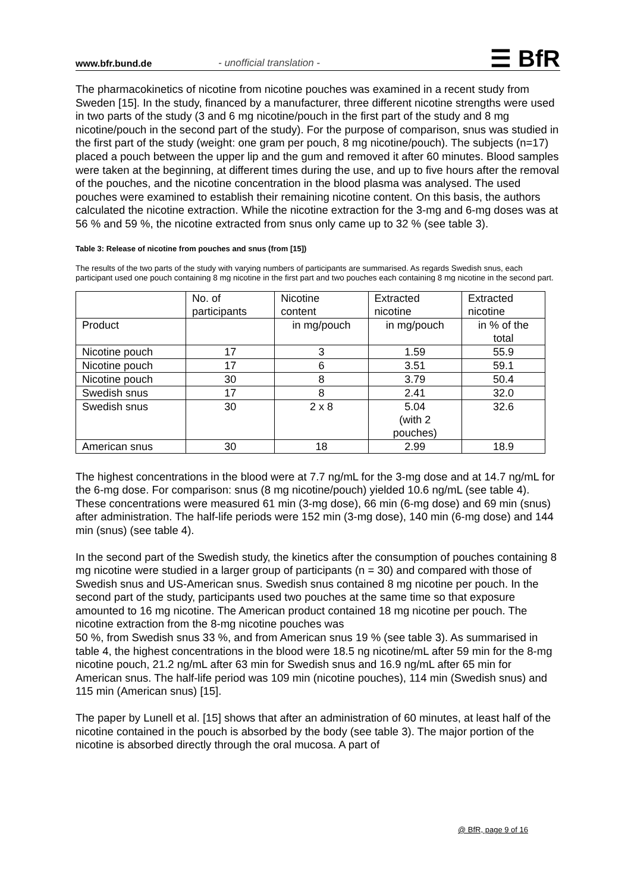www.bfr.bund.de - unofficial translation - ☰ BfR
The pharmacokinetics of nicotine from nicotine pouches was examined in a recent study from Sweden [15]. In the study, financed by a manufacturer, three different nicotine strengths were used in two parts of the study (3 and 6 mg nicotine/pouch in the first part of the study and 8 mg nicotine/pouch in the second part of the study). For the purpose of comparison, snus was studied in the first part of the study (weight: one gram per pouch, 8 mg nicotine/pouch). The subjects (n=17) placed a pouch between the upper lip and the gum and removed it after 60 minutes. Blood samples were taken at the beginning, at different times during the use, and up to five hours after the removal of the pouches, and the nicotine concentration in the blood plasma was analysed. The used pouches were examined to establish their remaining nicotine content. On this basis, the authors calculated the nicotine extraction. While the nicotine extraction for the 3-mg and 6-mg doses was at 56 % and 59 %, the nicotine extracted from snus only came up to 32 % (see table 3).
Table 3: Release of nicotine from pouches and snus (from [15])
The results of the two parts of the study with varying numbers of participants are summarised. As regards Swedish snus, each participant used one pouch containing 8 mg nicotine in the first part and two pouches each containing 8 mg nicotine in the second part.
| | No. of participants | Nicotine content | Extracted nicotine | Extracted nicotine |
| Product | | in mg/pouch | in mg/pouch | in % of the total |
| Nicotine pouch | 17 | 3 | 1.59 | 55.9 |
| Nicotine pouch | 17 | 6 | 3.51 | 59.1 |
| Nicotine pouch | 30 | 8 | 3.79 | 50.4 |
| Swedish snus | 17 | 8 | 2.41 | 32.0 |
| Swedish snus | 30 | 2 x 8 | 5.04 (with 2 pouches) | 32.6 |
| American snus | 30 | 18 | 2.99 | 18.9 |
The highest concentrations in the blood were at 7.7 ng/mL for the 3-mg dose and at 14.7 ng/mL for the 6-mg dose. For comparison: snus (8 mg nicotine/pouch) yielded 10.6 ng/mL (see table 4). These concentrations were measured 61 min (3-mg dose), 66 min (6-mg dose) and 69 min (snus) after administration. The half-life periods were 152 min (3-mg dose), 140 min (6-mg dose) and 144 min (snus) (see table 4).
In the second part of the Swedish study, the kinetics after the consumption of pouches containing 8 mg nicotine were studied in a larger group of participants (n = 30) and compared with those of Swedish snus and US-American snus. Swedish snus contained 8 mg nicotine per pouch. In the second part of the study, participants used two pouches at the same time so that exposure amounted to 16 mg nicotine. The American product contained 18 mg nicotine per pouch. The nicotine extraction from the 8-mg nicotine pouches was
50 %, from Swedish snus 33 %, and from American snus 19 % (see table 3). As summarised in table 4, the highest concentrations in the blood were 18.5 ng nicotine/mL after 59 min for the 8-mg nicotine pouch, 21.2 ng/mL after 63 min for Swedish snus and 16.9 ng/mL after 65 min for American snus. The half-life period was 109 min (nicotine pouches), 114 min (Swedish snus) and 115 min (American snus) [15].
The paper by Lunell et al. [15] shows that after an administration of 60 minutes, at least half of the nicotine contained in the pouch is absorbed by the body (see table 3). The major portion of the nicotine is absorbed directly through the oral mucosa. A part of
@ BfR, page 9 of 16